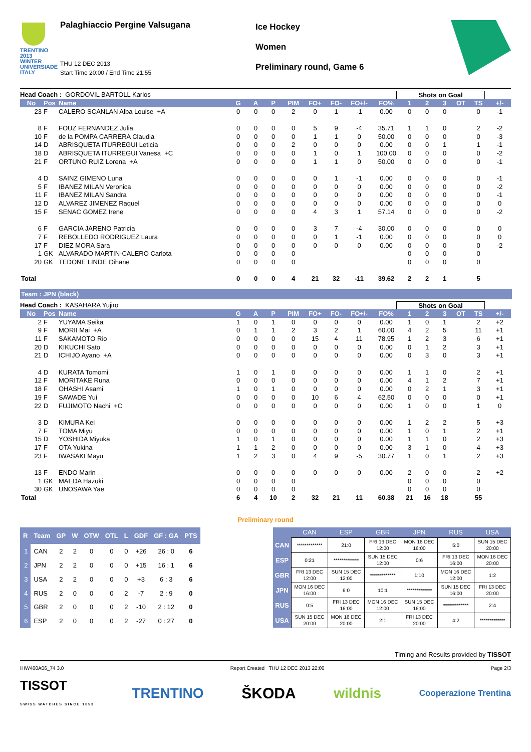TRENTINO 2013 WINTER UNIVERSIADE ITALY
Palaghiaccio Pergine Valsugana
THU 12 DEC 2013
Start Time 20:00 / End Time 21:55
Ice Hockey
Women
Preliminary round, Game 6
Head Coach : GORDOVIL BARTOLL Karlos Shots on Goal
| No | Pos | Name | G | A | P | PIM | FO+ | FO- | FO+/- | FO% | 1 | 2 | 3 | OT | TS | +/- |
| --- | --- | --- | --- | --- | --- | --- | --- | --- | --- | --- | --- | --- | --- | --- | --- | --- |
| 23 | F | CALERO SCANLAN Alba Louise +A | 0 | 0 | 0 | 2 | 0 | 1 | -1 | 0.00 | 0 | 0 | 0 | | 0 | -1 |
| 8 | F | FOUZ FERNANDEZ Julia | 0 | 0 | 0 | 0 | 5 | 9 | -4 | 35.71 | 1 | 1 | 0 | | 2 | -2 |
| 10 | F | de la POMPA CARRERA Claudia | 0 | 0 | 0 | 0 | 1 | 1 | 0 | 50.00 | 0 | 0 | 0 | | 0 | -3 |
| 14 | D | ABRISQUETA ITURREGUI Leticia | 0 | 0 | 0 | 2 | 0 | 0 | 0 | 0.00 | 0 | 0 | 1 | | 1 | -1 |
| 18 | D | ABRISQUETA ITURREGUI Vanesa +C | 0 | 0 | 0 | 0 | 1 | 0 | 1 | 100.00 | 0 | 0 | 0 | | 0 | -2 |
| 21 | F | ORTUNO RUIZ Lorena +A | 0 | 0 | 0 | 0 | 1 | 1 | 0 | 50.00 | 0 | 0 | 0 | | 0 | -1 |
| 4 | D | SAINZ GIMENO Luna | 0 | 0 | 0 | 0 | 0 | 1 | -1 | 0.00 | 0 | 0 | 0 | | 0 | -1 |
| 5 | F | IBANEZ MILAN Veronica | 0 | 0 | 0 | 0 | 0 | 0 | 0 | 0.00 | 0 | 0 | 0 | | 0 | -2 |
| 11 | F | IBANEZ MILAN Sandra | 0 | 0 | 0 | 0 | 0 | 0 | 0 | 0.00 | 0 | 0 | 0 | | 0 | -1 |
| 12 | D | ALVAREZ JIMENEZ Raquel | 0 | 0 | 0 | 0 | 0 | 0 | 0 | 0.00 | 0 | 0 | 0 | | 0 | 0 |
| 15 | F | SENAC GOMEZ Irene | 0 | 0 | 0 | 0 | 4 | 3 | 1 | 57.14 | 0 | 0 | 0 | | 0 | -2 |
| 6 | F | GARCIA JARENO Patricia | 0 | 0 | 0 | 0 | 3 | 7 | -4 | 30.00 | 0 | 0 | 0 | | 0 | 0 |
| 7 | F | REBOLLEDO RODRIGUEZ Laura | 0 | 0 | 0 | 0 | 0 | 1 | -1 | 0.00 | 0 | 0 | 0 | | 0 | 0 |
| 17 | F | DIEZ MORA Sara | 0 | 0 | 0 | 0 | 0 | 0 | 0 | 0.00 | 0 | 0 | 0 | | 0 | -2 |
| 1 | GK | ALVARADO MARTIN-CALERO Carlota | 0 | 0 | 0 | 0 | | | | | 0 | 0 | 0 | | 0 | |
| 20 | GK | TEDONE LINDE Oihane | 0 | 0 | 0 | 0 | | | | | 0 | 0 | 0 | | 0 | |
| Total | | | 0 | 0 | 0 | 4 | 21 | 32 | -11 | 39.62 | 2 | 2 | 1 | | 5 | |
Team : JPN (black)
Head Coach : KASAHARA Yujiro Shots on Goal
| No | Pos | Name | G | A | P | PIM | FO+ | FO- | FO+/- | FO% | 1 | 2 | 3 | OT | TS | +/- |
| --- | --- | --- | --- | --- | --- | --- | --- | --- | --- | --- | --- | --- | --- | --- | --- | --- |
| 2 | F | YUYAMA Seika | 1 | 0 | 1 | 0 | 0 | 0 | 0 | 0.00 | 1 | 0 | 1 | | 2 | +2 |
| 9 | F | MORII Mai +A | 0 | 1 | 1 | 2 | 3 | 2 | 1 | 60.00 | 4 | 2 | 5 | | 11 | +1 |
| 11 | F | SAKAMOTO Rio | 0 | 0 | 0 | 0 | 15 | 4 | 11 | 78.95 | 1 | 2 | 3 | | 6 | +1 |
| 20 | D | KIKUCHI Sato | 0 | 0 | 0 | 0 | 0 | 0 | 0 | 0.00 | 0 | 1 | 2 | | 3 | +1 |
| 21 | D | ICHIJO Ayano +A | 0 | 0 | 0 | 0 | 0 | 0 | 0 | 0.00 | 0 | 3 | 0 | | 3 | +1 |
| 4 | D | KURATA Tomomi | 1 | 0 | 1 | 0 | 0 | 0 | 0 | 0.00 | 1 | 1 | 0 | | 2 | +1 |
| 12 | F | MORITAKE Runa | 0 | 0 | 0 | 0 | 0 | 0 | 0 | 0.00 | 4 | 1 | 2 | | 7 | +1 |
| 18 | F | OHASHI Asami | 1 | 0 | 1 | 0 | 0 | 0 | 0 | 0.00 | 0 | 2 | 1 | | 3 | +1 |
| 19 | F | SAWADE Yui | 0 | 0 | 0 | 0 | 10 | 6 | 4 | 62.50 | 0 | 0 | 0 | | 0 | +1 |
| 22 | D | FUJIMOTO Nachi +C | 0 | 0 | 0 | 0 | 0 | 0 | 0 | 0.00 | 1 | 0 | 0 | | 1 | 0 |
| 3 | D | KIMURA Kei | 0 | 0 | 0 | 0 | 0 | 0 | 0 | 0.00 | 1 | 2 | 2 | | 5 | +3 |
| 7 | F | TOMA Miyu | 0 | 0 | 0 | 0 | 0 | 0 | 0 | 0.00 | 1 | 0 | 1 | | 2 | +1 |
| 15 | D | YOSHIDA Miyuka | 1 | 0 | 1 | 0 | 0 | 0 | 0 | 0.00 | 1 | 1 | 0 | | 2 | +3 |
| 17 | F | OTA Yukina | 1 | 1 | 2 | 0 | 0 | 0 | 0 | 0.00 | 3 | 1 | 0 | | 4 | +3 |
| 23 | F | IWASAKI Mayu | 1 | 2 | 3 | 0 | 4 | 9 | -5 | 30.77 | 1 | 0 | 1 | | 2 | +3 |
| 13 | F | ENDO Marin | 0 | 0 | 0 | 0 | 0 | 0 | 0 | 0.00 | 2 | 0 | 0 | | 2 | +2 |
| 1 | GK | MAEDA Hazuki | 0 | 0 | 0 | 0 | | | | | 0 | 0 | 0 | | 0 | |
| 30 | GK | UNOSAWA Yae | 0 | 0 | 0 | 0 | | | | | 0 | 0 | 0 | | 0 | |
| Total | | | 6 | 4 | 10 | 2 | 32 | 21 | 11 | 60.38 | 21 | 16 | 18 | | 55 | |
Preliminary round
| R | Team | GP | W | OTW | OTL | L | GDF | GF : GA | PTS |
| --- | --- | --- | --- | --- | --- | --- | --- | --- | --- |
| 1 | CAN | 2 | 2 | 0 | 0 | 0 | +26 | 26 : 0 | 6 |
| 2 | JPN | 2 | 2 | 0 | 0 | 0 | +15 | 16 : 1 | 6 |
| 3 | USA | 2 | 2 | 0 | 0 | 0 | +3 | 6 : 3 | 6 |
| 4 | RUS | 2 | 0 | 0 | 0 | 2 | -7 | 2 : 9 | 0 |
| 5 | GBR | 2 | 0 | 0 | 0 | 2 | -10 | 2 : 12 | 0 |
| 6 | ESP | 2 | 0 | 0 | 0 | 2 | -27 | 0 : 27 | 0 |
| | CAN | ESP | GBR | JPN | RUS | USA |
| --- | --- | --- | --- | --- | --- | --- |
| CAN | ************* | 21:0 | FRI 13 DEC 12:00 | MON 16 DEC 16:00 | 5:0 | SUN 15 DEC 20:00 |
| ESP | 0:21 | ************* | SUN 15 DEC 12:00 | 0:6 | FRI 13 DEC 16:00 | MON 16 DEC 20:00 |
| GBR | FRI 13 DEC 12:00 | SUN 15 DEC 12:00 | ************* | 1:10 | MON 16 DEC 12:00 | 1:2 |
| JPN | MON 16 DEC 16:00 | 6:0 | 10:1 | ************* | SUN 15 DEC 16:00 | FRI 13 DEC 20:00 |
| RUS | 0:5 | FRI 13 DEC 16:00 | MON 16 DEC 12:00 | SUN 15 DEC 16:00 | ************* | 2:4 |
| USA | SUN 15 DEC 20:00 | MON 16 DEC 20:00 | 2:1 | FRI 13 DEC 20:00 | 4:2 | ************* |
Timing and Results provided by TISSOT
IHW400A06_74 3.0 Report Created THU 12 DEC 2013 22:00 Page 2/3
TISSOT
SWISS WATCHES SINCE 1853 TRENTINO ŠKODA wildnis Cooperazione Trentina